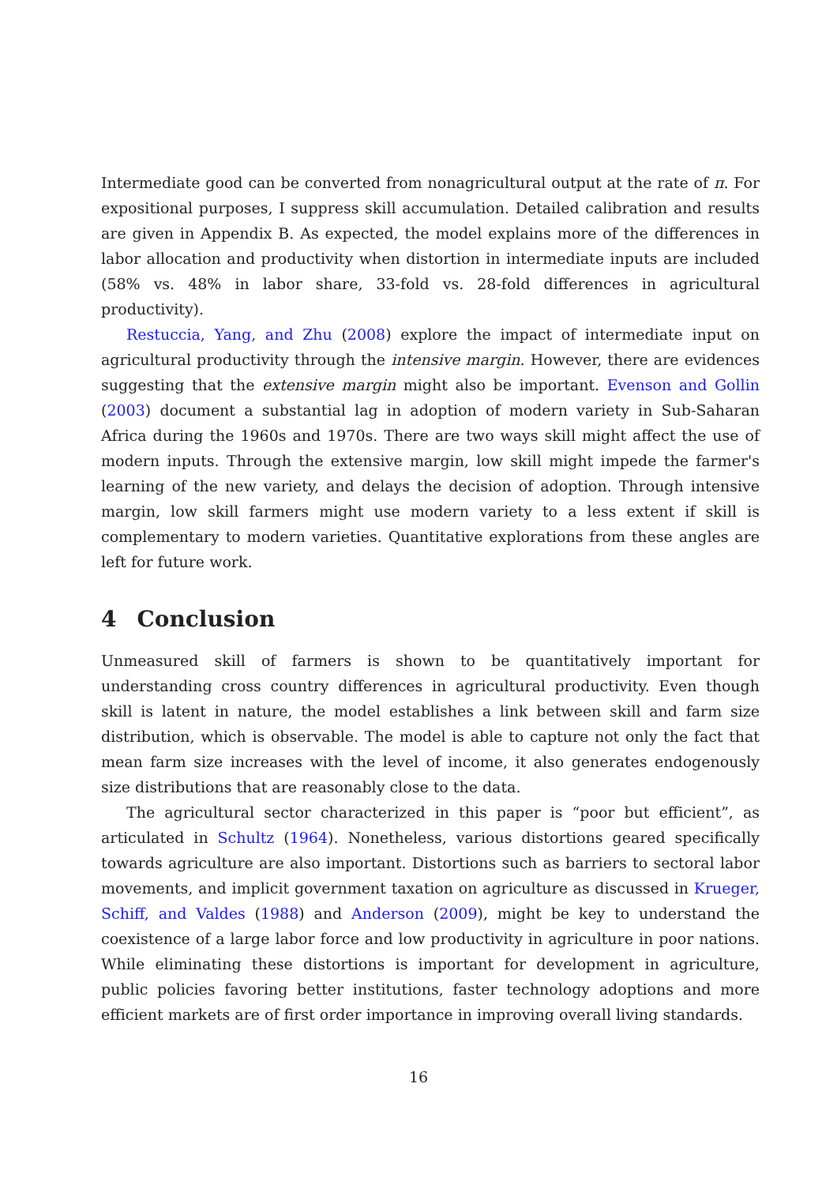Intermediate good can be converted from nonagricultural output at the rate of π. For expositional purposes, I suppress skill accumulation. Detailed calibration and results are given in Appendix B. As expected, the model explains more of the differences in labor allocation and productivity when distortion in intermediate inputs are included (58% vs. 48% in labor share, 33-fold vs. 28-fold differences in agricultural productivity).
Restuccia, Yang, and Zhu (2008) explore the impact of intermediate input on agricultural productivity through the intensive margin. However, there are evidences suggesting that the extensive margin might also be important. Evenson and Gollin (2003) document a substantial lag in adoption of modern variety in Sub-Saharan Africa during the 1960s and 1970s. There are two ways skill might affect the use of modern inputs. Through the extensive margin, low skill might impede the farmer's learning of the new variety, and delays the decision of adoption. Through intensive margin, low skill farmers might use modern variety to a less extent if skill is complementary to modern varieties. Quantitative explorations from these angles are left for future work.
4 Conclusion
Unmeasured skill of farmers is shown to be quantitatively important for understanding cross country differences in agricultural productivity. Even though skill is latent in nature, the model establishes a link between skill and farm size distribution, which is observable. The model is able to capture not only the fact that mean farm size increases with the level of income, it also generates endogenously size distributions that are reasonably close to the data.
The agricultural sector characterized in this paper is “poor but efficient”, as articulated in Schultz (1964). Nonetheless, various distortions geared specifically towards agriculture are also important. Distortions such as barriers to sectoral labor movements, and implicit government taxation on agriculture as discussed in Krueger, Schiff, and Valdes (1988) and Anderson (2009), might be key to understand the coexistence of a large labor force and low productivity in agriculture in poor nations. While eliminating these distortions is important for development in agriculture, public policies favoring better institutions, faster technology adoptions and more efficient markets are of first order importance in improving overall living standards.
16